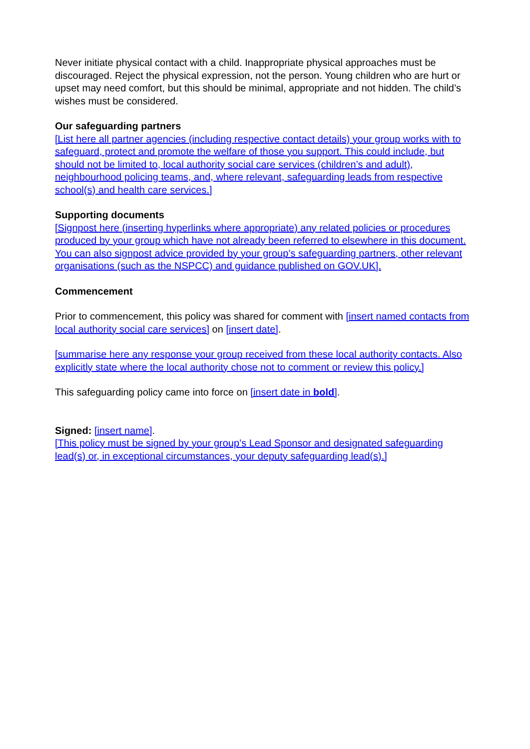Never initiate physical contact with a child. Inappropriate physical approaches must be discouraged. Reject the physical expression, not the person. Young children who are hurt or upset may need comfort, but this should be minimal, appropriate and not hidden. The child’s wishes must be considered.
Our safeguarding partners
[List here all partner agencies (including respective contact details) your group works with to safeguard, protect and promote the welfare of those you support. This could include, but should not be limited to, local authority social care services (children’s and adult), neighbourhood policing teams, and, where relevant, safeguarding leads from respective school(s) and health care services.]
Supporting documents
[Signpost here (inserting hyperlinks where appropriate) any related policies or procedures produced by your group which have not already been referred to elsewhere in this document. You can also signpost advice provided by your group’s safeguarding partners, other relevant organisations (such as the NSPCC) and guidance published on GOV.UK].
Commencement
Prior to commencement, this policy was shared for comment with [insert named contacts from local authority social care services] on [insert date].
[summarise here any response your group received from these local authority contacts. Also explicitly state where the local authority chose not to comment or review this policy.]
This safeguarding policy came into force on [insert date in bold].
Signed: [insert name].
[This policy must be signed by your group’s Lead Sponsor and designated safeguarding lead(s) or, in exceptional circumstances, your deputy safeguarding lead(s).]